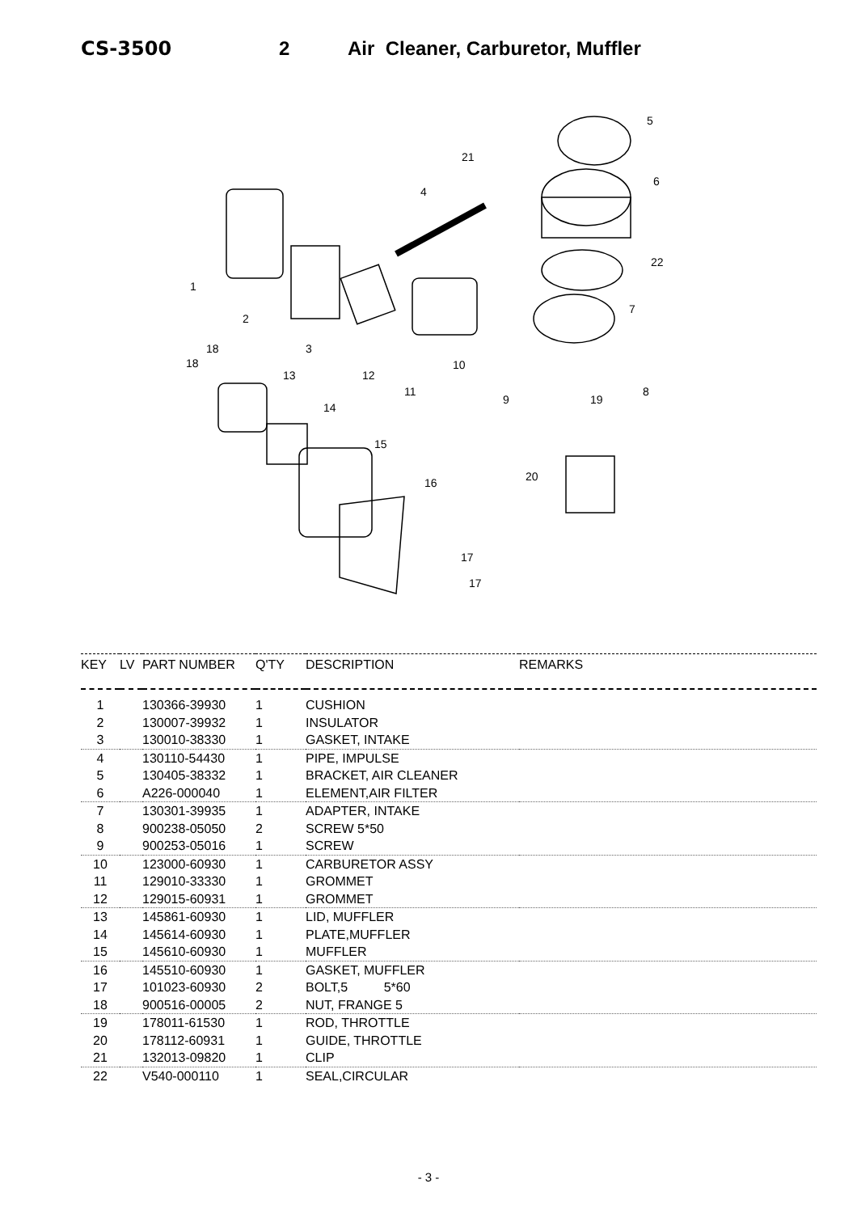CS-3500 2 Air Cleaner, Carburetor, Muffler
5
6
22
7
8
9
19
20
21
4
1
2
3
10
11
12
13
14
15
16
17
17
18
18
| KEY | LV | PART NUMBER | Q'TY | DESCRIPTION | REMARKS |
| --- | --- | --- | --- | --- | --- |
| 1 | | 130366-39930 | 1 | CUSHION | |
| 2 | | 130007-39932 | 1 | INSULATOR | |
| 3 | | 130010-38330 | 1 | GASKET, INTAKE | |
| 4 | | 130110-54430 | 1 | PIPE, IMPULSE | |
| 5 | | 130405-38332 | 1 | BRACKET, AIR CLEANER | |
| 6 | | A226-000040 | 1 | ELEMENT,AIR FILTER | |
| 7 | | 130301-39935 | 1 | ADAPTER, INTAKE | |
| 8 | | 900238-05050 | 2 | SCREW 5*50 | |
| 9 | | 900253-05016 | 1 | SCREW | |
| 10 | | 123000-60930 | 1 | CARBURETOR ASSY | |
| 11 | | 129010-33330 | 1 | GROMMET | |
| 12 | | 129015-60931 | 1 | GROMMET | |
| 13 | | 145861-60930 | 1 | LID, MUFFLER | |
| 14 | | 145614-60930 | 1 | PLATE,MUFFLER | |
| 15 | | 145610-60930 | 1 | MUFFLER | |
| 16 | | 145510-60930 | 1 | GASKET, MUFFLER | |
| 17 | | 101023-60930 | 2 | BOLT,5 5*60 | |
| 18 | | 900516-00005 | 2 | NUT, FRANGE 5 | |
| 19 | | 178011-61530 | 1 | ROD, THROTTLE | |
| 20 | | 178112-60931 | 1 | GUIDE, THROTTLE | |
| 21 | | 132013-09820 | 1 | CLIP | |
| 22 | | V540-000110 | 1 | SEAL,CIRCULAR | |
- 3 -